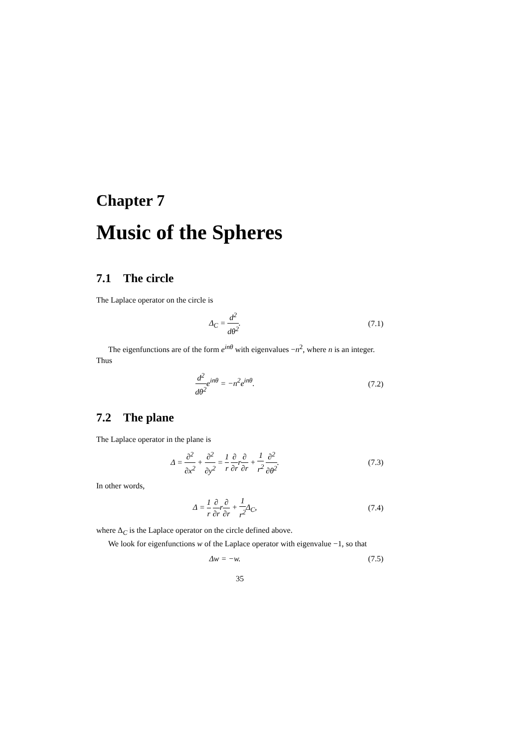Chapter 7
Music of the Spheres
7.1 The circle
The Laplace operator on the circle is
Δ<sub>C</sub> = d<sup>2</sup> dθ<sup>2</sup>. (7.1)
The eigenfunctions are of the form e<sup>inθ</sup> with eigenvalues −n<sup>2</sup>, where n is an integer. Thus
d<sup>2</sup> dθ<sup>2</sup>e<sup>inθ</sup> = −n<sup>2</sup>e<sup>inθ</sup>. (7.2)
7.2 The plane
The Laplace operator in the plane is
Δ = ∂<sup>2</sup> ∂x<sup>2</sup> + ∂<sup>2</sup> ∂y<sup>2</sup> = 1 r ∂ ∂rr∂ ∂r + 1 r<sup>2</sup> ∂<sup>2</sup> ∂θ<sup>2</sup>.
(7.3)
In other words,
Δ = 1 r ∂ ∂rr∂ ∂r + 1 r<sup>2</sup> Δ<sub>C</sub>, (7.4)
where Δ<sub>C</sub> is the Laplace operator on the circle defined above.
We look for eigenfunctions w of the Laplace operator with eigenvalue −1, so that
Δw = −w. (7.5)
35